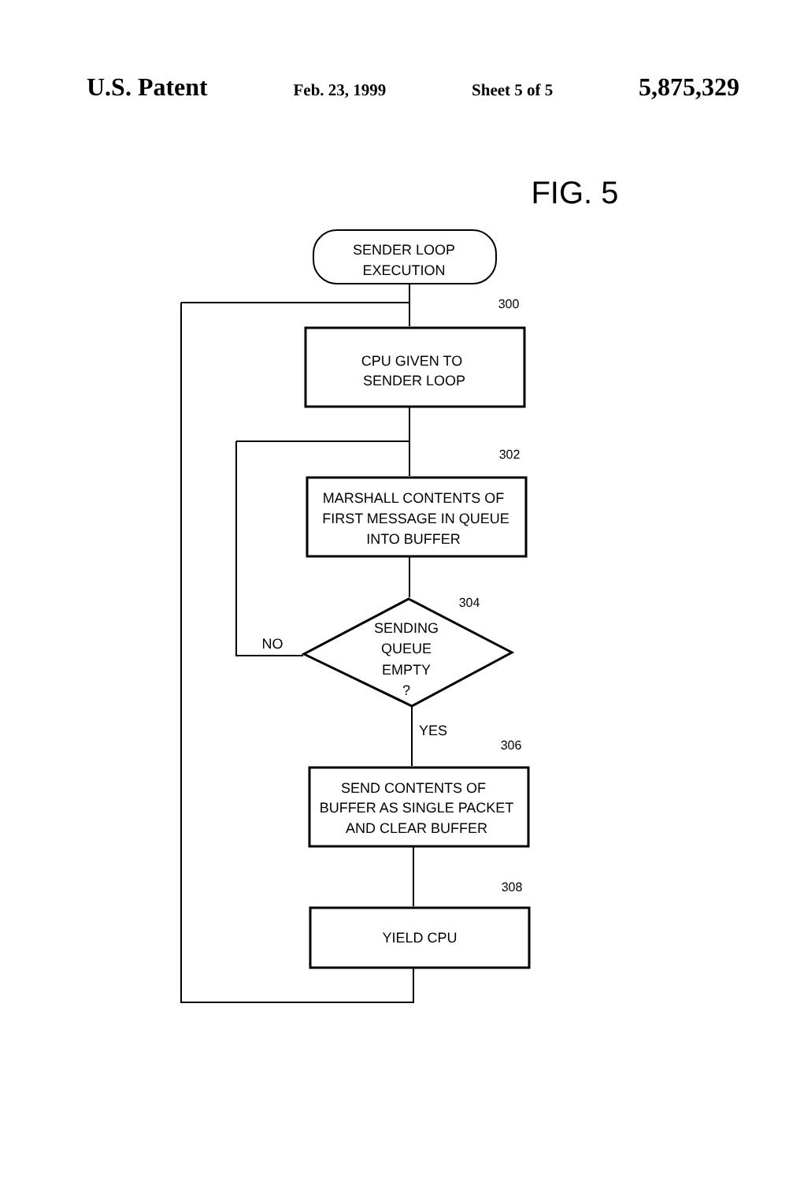U.S. Patent Feb. 23, 1999 Sheet 5 of 5 5,875,329
FIG. 5
SENDER LOOP
EXECUTION
CPU GIVEN TO
SENDER LOOP
300
MARSHALL CONTENTS OF
FIRST MESSAGE IN QUEUE
INTO BUFFER
302
SENDING
QUEUE
EMPTY
?
304
NO
YES
SEND CONTENTS OF
BUFFER AS SINGLE PACKET
AND CLEAR BUFFER
306
YIELD CPU
308